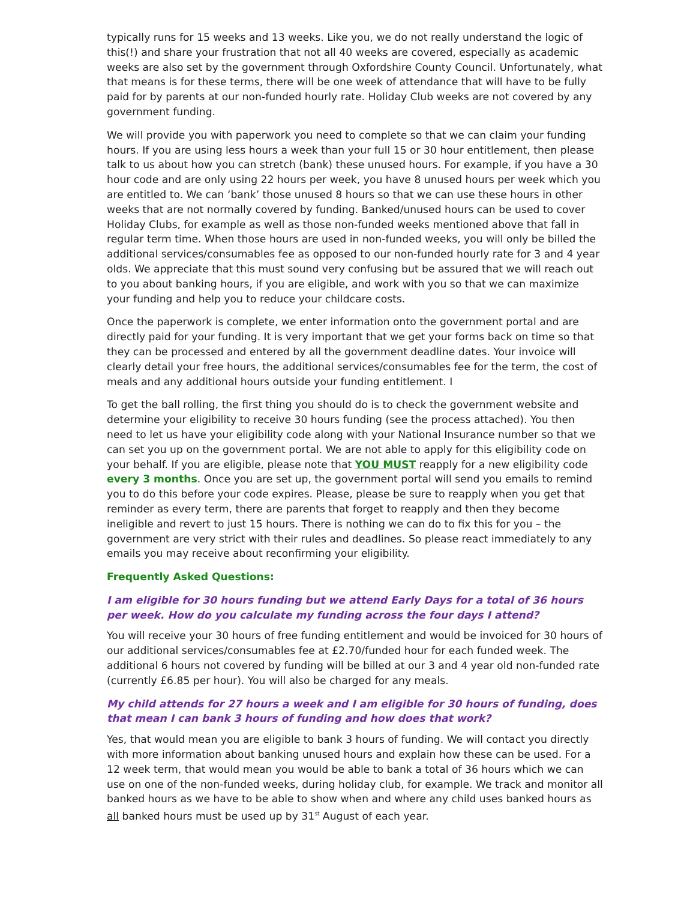typically runs for 15 weeks and 13 weeks. Like you, we do not really understand the logic of this(!) and share your frustration that not all 40 weeks are covered, especially as academic weeks are also set by the government through Oxfordshire County Council. Unfortunately, what that means is for these terms, there will be one week of attendance that will have to be fully paid for by parents at our non-funded hourly rate. Holiday Club weeks are not covered by any government funding.
We will provide you with paperwork you need to complete so that we can claim your funding hours. If you are using less hours a week than your full 15 or 30 hour entitlement, then please talk to us about how you can stretch (bank) these unused hours. For example, if you have a 30 hour code and are only using 22 hours per week, you have 8 unused hours per week which you are entitled to. We can ‘bank’ those unused 8 hours so that we can use these hours in other weeks that are not normally covered by funding. Banked/unused hours can be used to cover Holiday Clubs, for example as well as those non-funded weeks mentioned above that fall in regular term time. When those hours are used in non-funded weeks, you will only be billed the additional services/consumables fee as opposed to our non-funded hourly rate for 3 and 4 year olds. We appreciate that this must sound very confusing but be assured that we will reach out to you about banking hours, if you are eligible, and work with you so that we can maximize your funding and help you to reduce your childcare costs.
Once the paperwork is complete, we enter information onto the government portal and are directly paid for your funding. It is very important that we get your forms back on time so that they can be processed and entered by all the government deadline dates. Your invoice will clearly detail your free hours, the additional services/consumables fee for the term, the cost of meals and any additional hours outside your funding entitlement. I
To get the ball rolling, the first thing you should do is to check the government website and determine your eligibility to receive 30 hours funding (see the process attached). You then need to let us have your eligibility code along with your National Insurance number so that we can set you up on the government portal. We are not able to apply for this eligibility code on your behalf. If you are eligible, please note that YOU MUST reapply for a new eligibility code every 3 months. Once you are set up, the government portal will send you emails to remind you to do this before your code expires. Please, please be sure to reapply when you get that reminder as every term, there are parents that forget to reapply and then they become ineligible and revert to just 15 hours. There is nothing we can do to fix this for you – the government are very strict with their rules and deadlines. So please react immediately to any emails you may receive about reconfirming your eligibility.
Frequently Asked Questions:
I am eligible for 30 hours funding but we attend Early Days for a total of 36 hours per week. How do you calculate my funding across the four days I attend?
You will receive your 30 hours of free funding entitlement and would be invoiced for 30 hours of our additional services/consumables fee at £2.70/funded hour for each funded week. The additional 6 hours not covered by funding will be billed at our 3 and 4 year old non-funded rate (currently £6.85 per hour). You will also be charged for any meals.
My child attends for 27 hours a week and I am eligible for 30 hours of funding, does that mean I can bank 3 hours of funding and how does that work?
Yes, that would mean you are eligible to bank 3 hours of funding. We will contact you directly with more information about banking unused hours and explain how these can be used. For a 12 week term, that would mean you would be able to bank a total of 36 hours which we can use on one of the non-funded weeks, during holiday club, for example. We track and monitor all banked hours as we have to be able to show when and where any child uses banked hours as all banked hours must be used up by 31<sup>st</sup> August of each year.